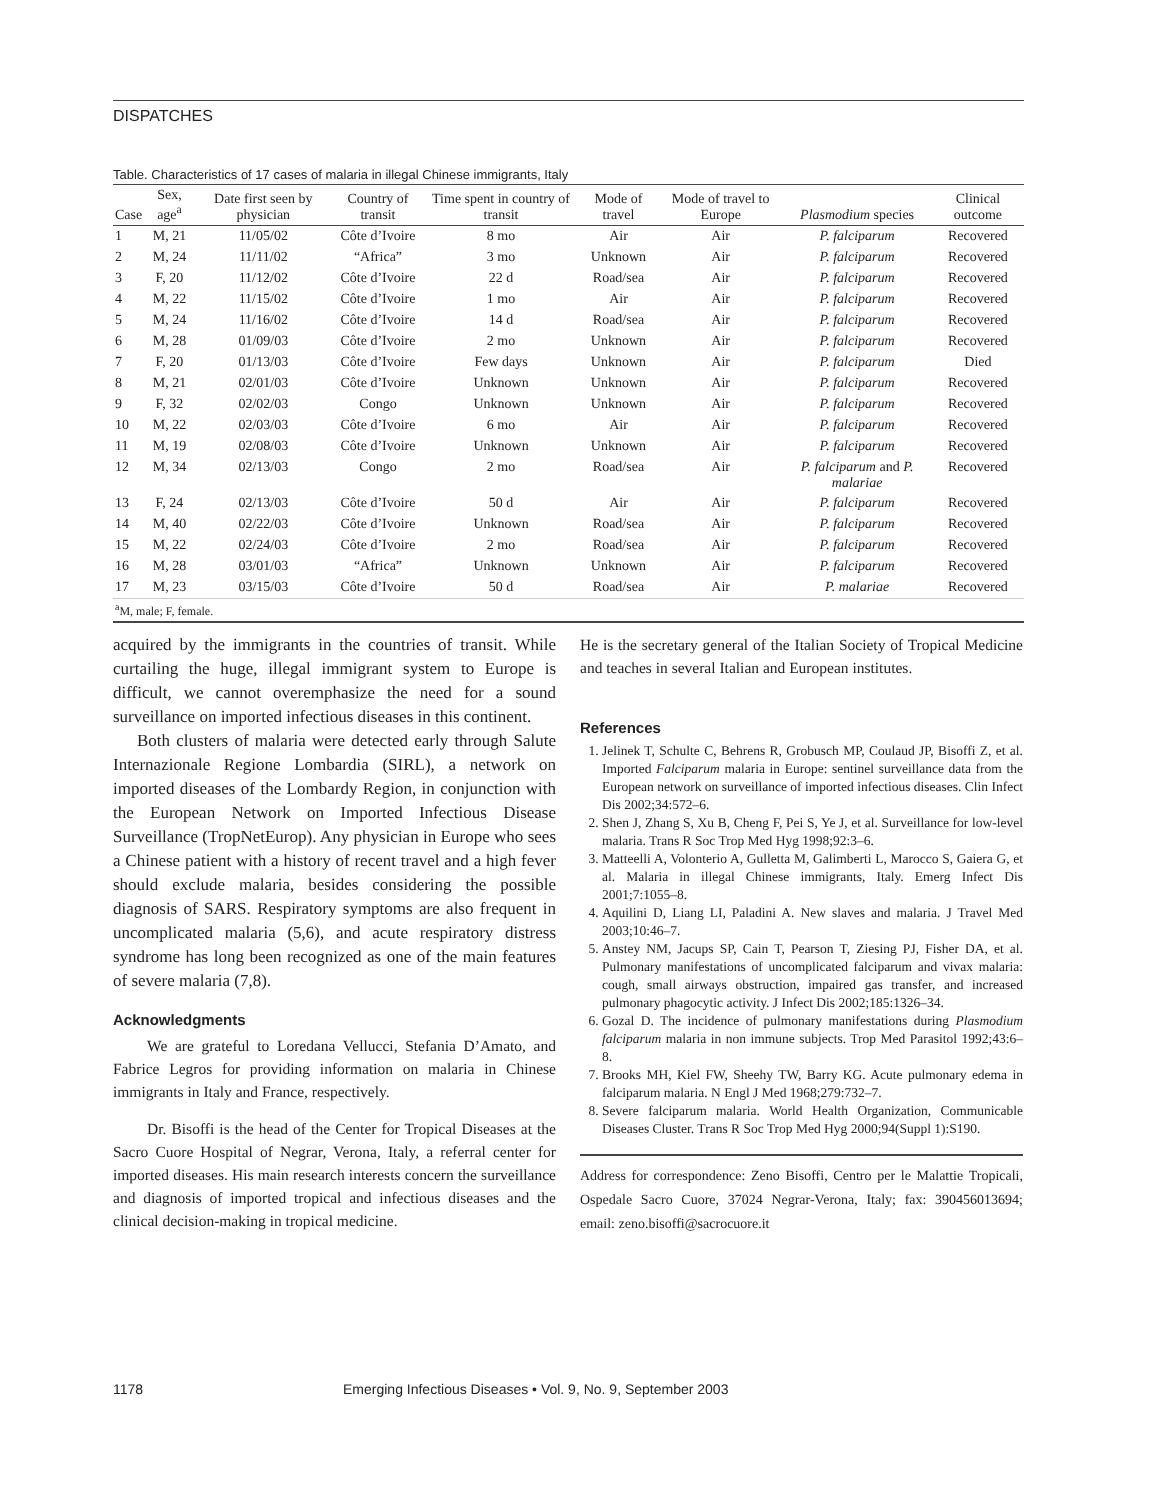DISPATCHES
Table. Characteristics of 17 cases of malaria in illegal Chinese immigrants, Italy
| Case | Sex, age<sup>a</sup> | Date first seen by physician | Country of transit | Time spent in country of transit | Mode of travel | Mode of travel to Europe | Plasmodium species | Clinical outcome |
| --- | --- | --- | --- | --- | --- | --- | --- | --- |
| 1 | M, 21 | 11/05/02 | Côte d’Ivoire | 8 mo | Air | Air | P. falciparum | Recovered |
| 2 | M, 24 | 11/11/02 | “Africa” | 3 mo | Unknown | Air | P. falciparum | Recovered |
| 3 | F, 20 | 11/12/02 | Côte d’Ivoire | 22 d | Road/sea | Air | P. falciparum | Recovered |
| 4 | M, 22 | 11/15/02 | Côte d’Ivoire | 1 mo | Air | Air | P. falciparum | Recovered |
| 5 | M, 24 | 11/16/02 | Côte d’Ivoire | 14 d | Road/sea | Air | P. falciparum | Recovered |
| 6 | M, 28 | 01/09/03 | Côte d’Ivoire | 2 mo | Unknown | Air | P. falciparum | Recovered |
| 7 | F, 20 | 01/13/03 | Côte d’Ivoire | Few days | Unknown | Air | P. falciparum | Died |
| 8 | M, 21 | 02/01/03 | Côte d’Ivoire | Unknown | Unknown | Air | P. falciparum | Recovered |
| 9 | F, 32 | 02/02/03 | Congo | Unknown | Unknown | Air | P. falciparum | Recovered |
| 10 | M, 22 | 02/03/03 | Côte d’Ivoire | 6 mo | Air | Air | P. falciparum | Recovered |
| 11 | M, 19 | 02/08/03 | Côte d’Ivoire | Unknown | Unknown | Air | P. falciparum | Recovered |
| 12 | M, 34 | 02/13/03 | Congo | 2 mo | Road/sea | Air | P. falciparum and P. malariae | Recovered |
| 13 | F, 24 | 02/13/03 | Côte d’Ivoire | 50 d | Air | Air | P. falciparum | Recovered |
| 14 | M, 40 | 02/22/03 | Côte d’Ivoire | Unknown | Road/sea | Air | P. falciparum | Recovered |
| 15 | M, 22 | 02/24/03 | Côte d’Ivoire | 2 mo | Road/sea | Air | P. falciparum | Recovered |
| 16 | M, 28 | 03/01/03 | “Africa” | Unknown | Unknown | Air | P. falciparum | Recovered |
| 17 | M, 23 | 03/15/03 | Côte d’Ivoire | 50 d | Road/sea | Air | P. malariae | Recovered |
| <sup>a</sup> M, male; F, female. | | | | | | | | |
acquired by the immigrants in the countries of transit. While curtailing the huge, illegal immigrant system to Europe is difficult, we cannot overemphasize the need for a sound surveillance on imported infectious diseases in this continent.
Both clusters of malaria were detected early through Salute Internazionale Regione Lombardia (SIRL), a network on imported diseases of the Lombardy Region, in conjunction with the European Network on Imported Infectious Disease Surveillance (TropNetEurop). Any physician in Europe who sees a Chinese patient with a history of recent travel and a high fever should exclude malaria, besides considering the possible diagnosis of SARS. Respiratory symptoms are also frequent in uncomplicated malaria (5,6), and acute respiratory distress syndrome has long been recognized as one of the main features of severe malaria (7,8).
Acknowledgments
We are grateful to Loredana Vellucci, Stefania D’Amato, and Fabrice Legros for providing information on malaria in Chinese immigrants in Italy and France, respectively.
Dr. Bisoffi is the head of the Center for Tropical Diseases at the Sacro Cuore Hospital of Negrar, Verona, Italy, a referral center for imported diseases. His main research interests concern the surveillance and diagnosis of imported tropical and infectious diseases and the clinical decision-making in tropical medicine.
He is the secretary general of the Italian Society of Tropical Medicine and teaches in several Italian and European institutes.
References
1. Jelinek T, Schulte C, Behrens R, Grobusch MP, Coulaud JP, Bisoffi Z, et al. Imported Falciparum malaria in Europe: sentinel surveillance data from the European network on surveillance of imported infectious diseases. Clin Infect Dis 2002;34:572–6.
2. Shen J, Zhang S, Xu B, Cheng F, Pei S, Ye J, et al. Surveillance for low-level malaria. Trans R Soc Trop Med Hyg 1998;92:3–6.
3. Matteelli A, Volonterio A, Gulletta M, Galimberti L, Marocco S, Gaiera G, et al. Malaria in illegal Chinese immigrants, Italy. Emerg Infect Dis 2001;7:1055–8.
4. Aquilini D, Liang LI, Paladini A. New slaves and malaria. J Travel Med 2003;10:46–7.
5. Anstey NM, Jacups SP, Cain T, Pearson T, Ziesing PJ, Fisher DA, et al. Pulmonary manifestations of uncomplicated falciparum and vivax malaria: cough, small airways obstruction, impaired gas transfer, and increased pulmonary phagocytic activity. J Infect Dis 2002;185:1326–34.
6. Gozal D. The incidence of pulmonary manifestations during Plasmodium falciparum malaria in non immune subjects. Trop Med Parasitol 1992;43:6–8.
7. Brooks MH, Kiel FW, Sheehy TW, Barry KG. Acute pulmonary edema in falciparum malaria. N Engl J Med 1968;279:732–7.
8. Severe falciparum malaria. World Health Organization, Communicable Diseases Cluster. Trans R Soc Trop Med Hyg 2000;94(Suppl 1):S190.
Address for correspondence: Zeno Bisoffi, Centro per le Malattie Tropicali, Ospedale Sacro Cuore, 37024 Negrar-Verona, Italy; fax: 390456013694; email: zeno.bisoffi@sacrocuore.it
1178 Emerging Infectious Diseases • Vol. 9, No. 9, September 2003